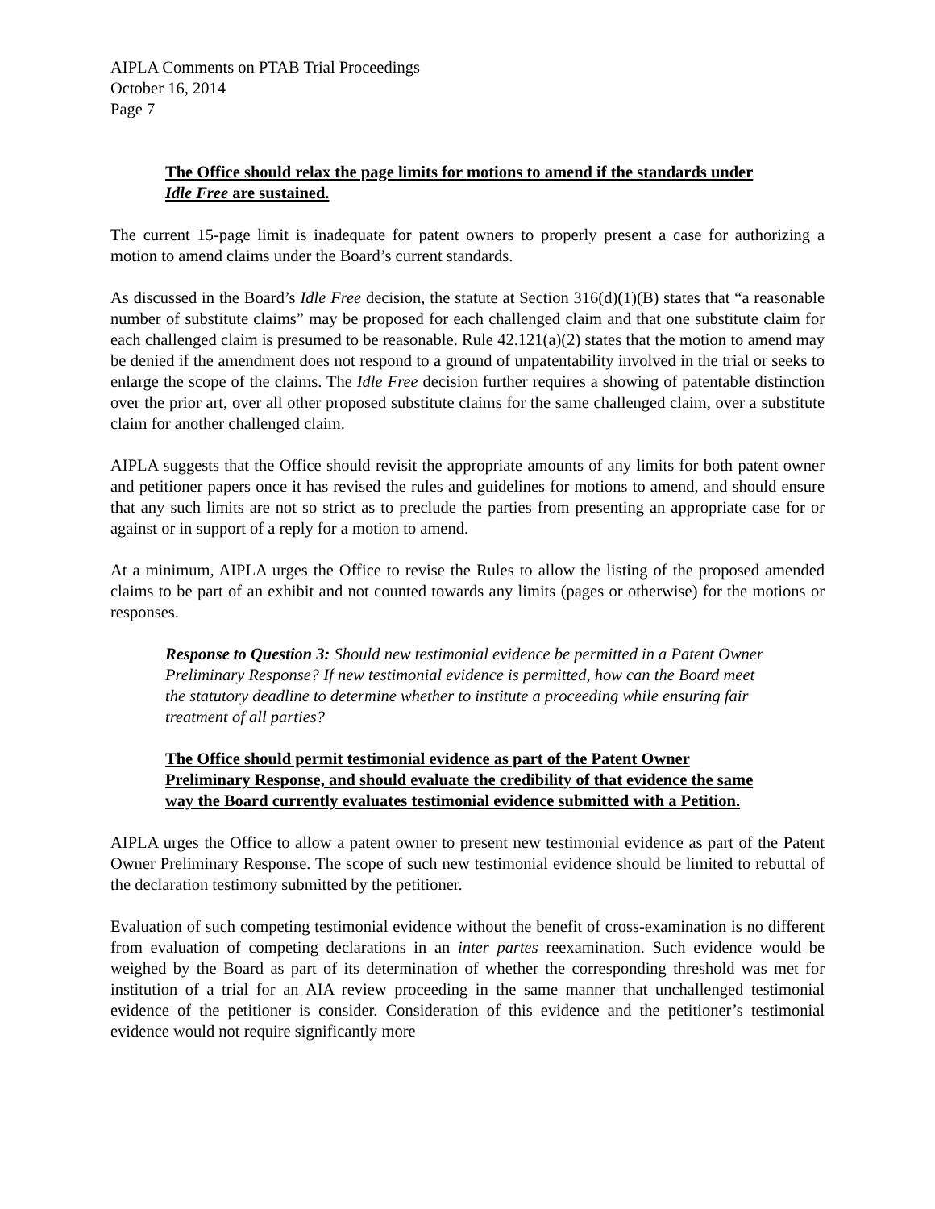AIPLA Comments on PTAB Trial Proceedings
October 16, 2014
Page 7
The Office should relax the page limits for motions to amend if the standards under Idle Free are sustained.
The current 15-page limit is inadequate for patent owners to properly present a case for authorizing a motion to amend claims under the Board’s current standards.
As discussed in the Board’s Idle Free decision, the statute at Section 316(d)(1)(B) states that “a reasonable number of substitute claims” may be proposed for each challenged claim and that one substitute claim for each challenged claim is presumed to be reasonable. Rule 42.121(a)(2) states that the motion to amend may be denied if the amendment does not respond to a ground of unpatentability involved in the trial or seeks to enlarge the scope of the claims. The Idle Free decision further requires a showing of patentable distinction over the prior art, over all other proposed substitute claims for the same challenged claim, over a substitute claim for another challenged claim.
AIPLA suggests that the Office should revisit the appropriate amounts of any limits for both patent owner and petitioner papers once it has revised the rules and guidelines for motions to amend, and should ensure that any such limits are not so strict as to preclude the parties from presenting an appropriate case for or against or in support of a reply for a motion to amend.
At a minimum, AIPLA urges the Office to revise the Rules to allow the listing of the proposed amended claims to be part of an exhibit and not counted towards any limits (pages or otherwise) for the motions or responses.
Response to Question 3: Should new testimonial evidence be permitted in a Patent Owner Preliminary Response? If new testimonial evidence is permitted, how can the Board meet the statutory deadline to determine whether to institute a proceeding while ensuring fair treatment of all parties?
The Office should permit testimonial evidence as part of the Patent Owner Preliminary Response, and should evaluate the credibility of that evidence the same way the Board currently evaluates testimonial evidence submitted with a Petition.
AIPLA urges the Office to allow a patent owner to present new testimonial evidence as part of the Patent Owner Preliminary Response. The scope of such new testimonial evidence should be limited to rebuttal of the declaration testimony submitted by the petitioner.
Evaluation of such competing testimonial evidence without the benefit of cross-examination is no different from evaluation of competing declarations in an inter partes reexamination. Such evidence would be weighed by the Board as part of its determination of whether the corresponding threshold was met for institution of a trial for an AIA review proceeding in the same manner that unchallenged testimonial evidence of the petitioner is consider. Consideration of this evidence and the petitioner’s testimonial evidence would not require significantly more